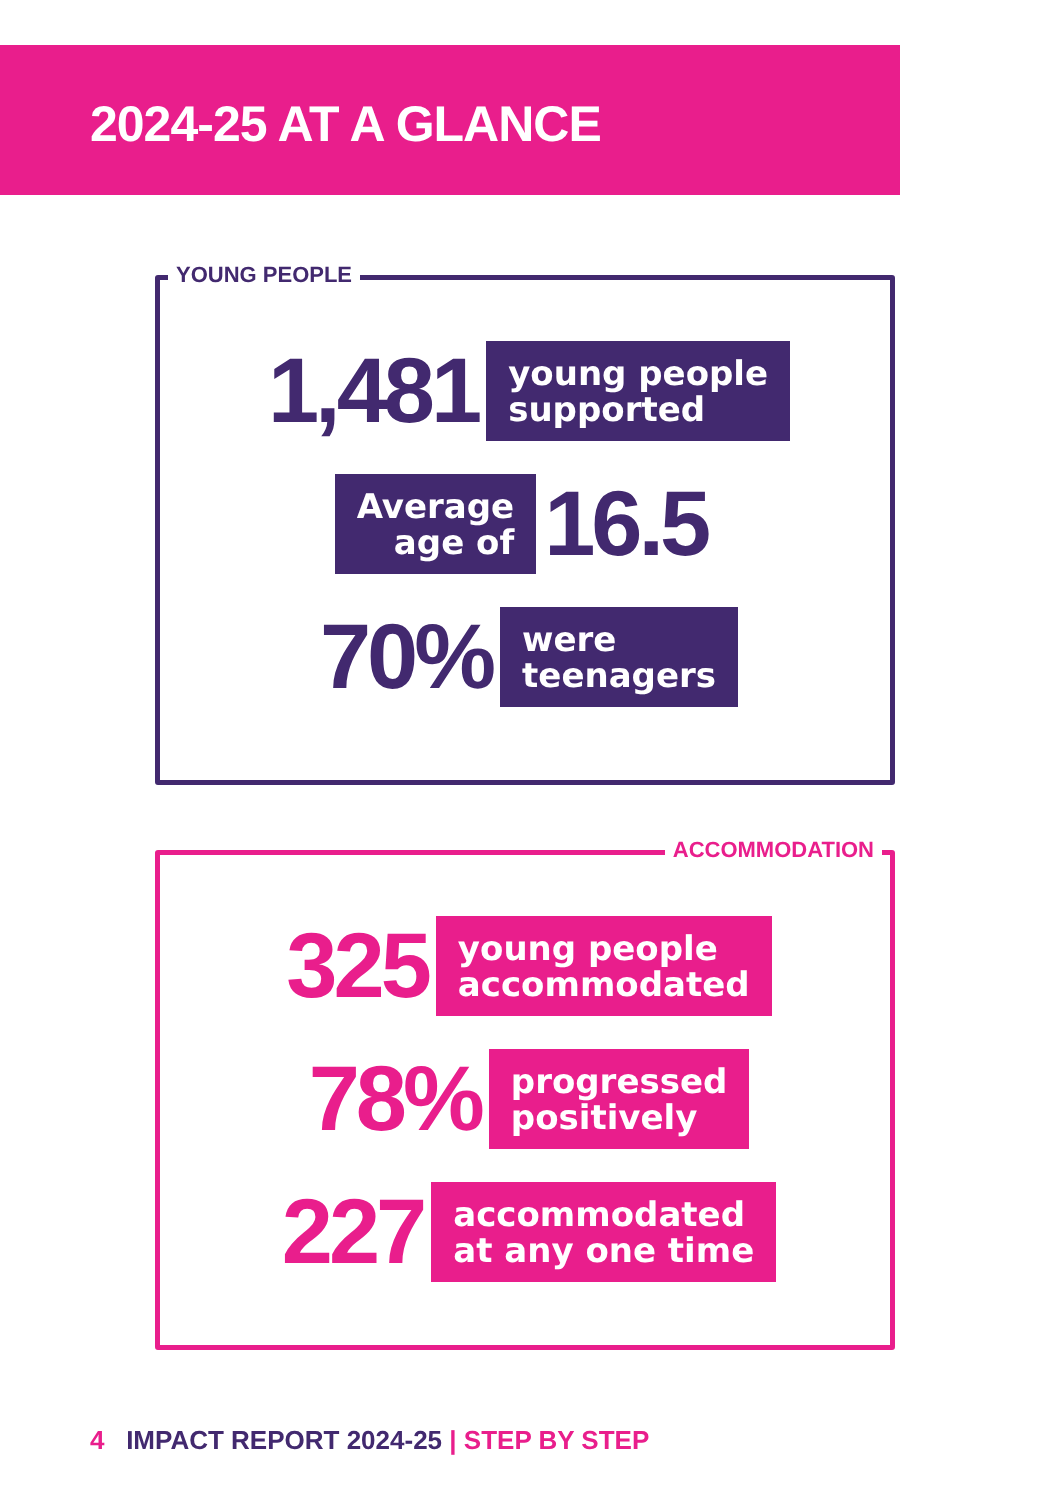2024-25 AT A GLANCE
YOUNG PEOPLE
1,481 young people
supported
Average
age of 16.5
70% were
teenagers
ACCOMMODATION
325 young people
accommodated
78% progressed
positively
227 accommodated
at any one time
4 IMPACT REPORT 2024-25 | STEP BY STEP